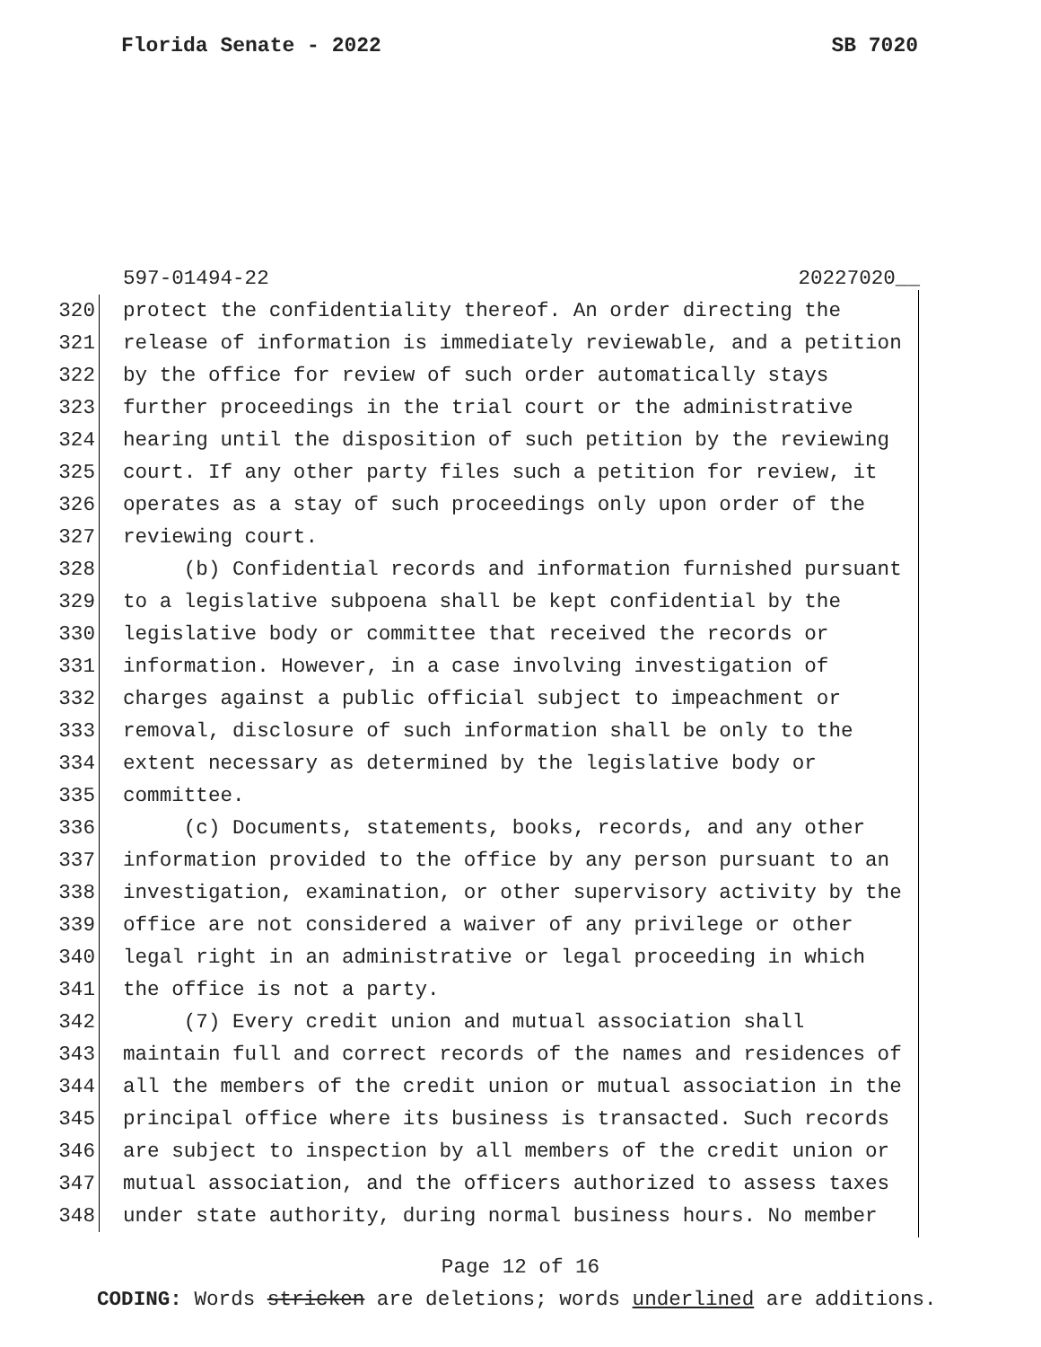Florida Senate - 2022 SB 7020
597-01494-22 20227020__
320 protect the confidentiality thereof. An order directing the
321 release of information is immediately reviewable, and a petition
322 by the office for review of such order automatically stays
323 further proceedings in the trial court or the administrative
324 hearing until the disposition of such petition by the reviewing
325 court. If any other party files such a petition for review, it
326 operates as a stay of such proceedings only upon order of the
327 reviewing court.
328 (b) Confidential records and information furnished pursuant
329 to a legislative subpoena shall be kept confidential by the
330 legislative body or committee that received the records or
331 information. However, in a case involving investigation of
332 charges against a public official subject to impeachment or
333 removal, disclosure of such information shall be only to the
334 extent necessary as determined by the legislative body or
335 committee.
336 (c) Documents, statements, books, records, and any other
337 information provided to the office by any person pursuant to an
338 investigation, examination, or other supervisory activity by the
339 office are not considered a waiver of any privilege or other
340 legal right in an administrative or legal proceeding in which
341 the office is not a party.
342 (7) Every credit union and mutual association shall
343 maintain full and correct records of the names and residences of
344 all the members of the credit union or mutual association in the
345 principal office where its business is transacted. Such records
346 are subject to inspection by all members of the credit union or
347 mutual association, and the officers authorized to assess taxes
348 under state authority, during normal business hours. No member
Page 12 of 16
CODING: Words stricken are deletions; words underlined are additions.